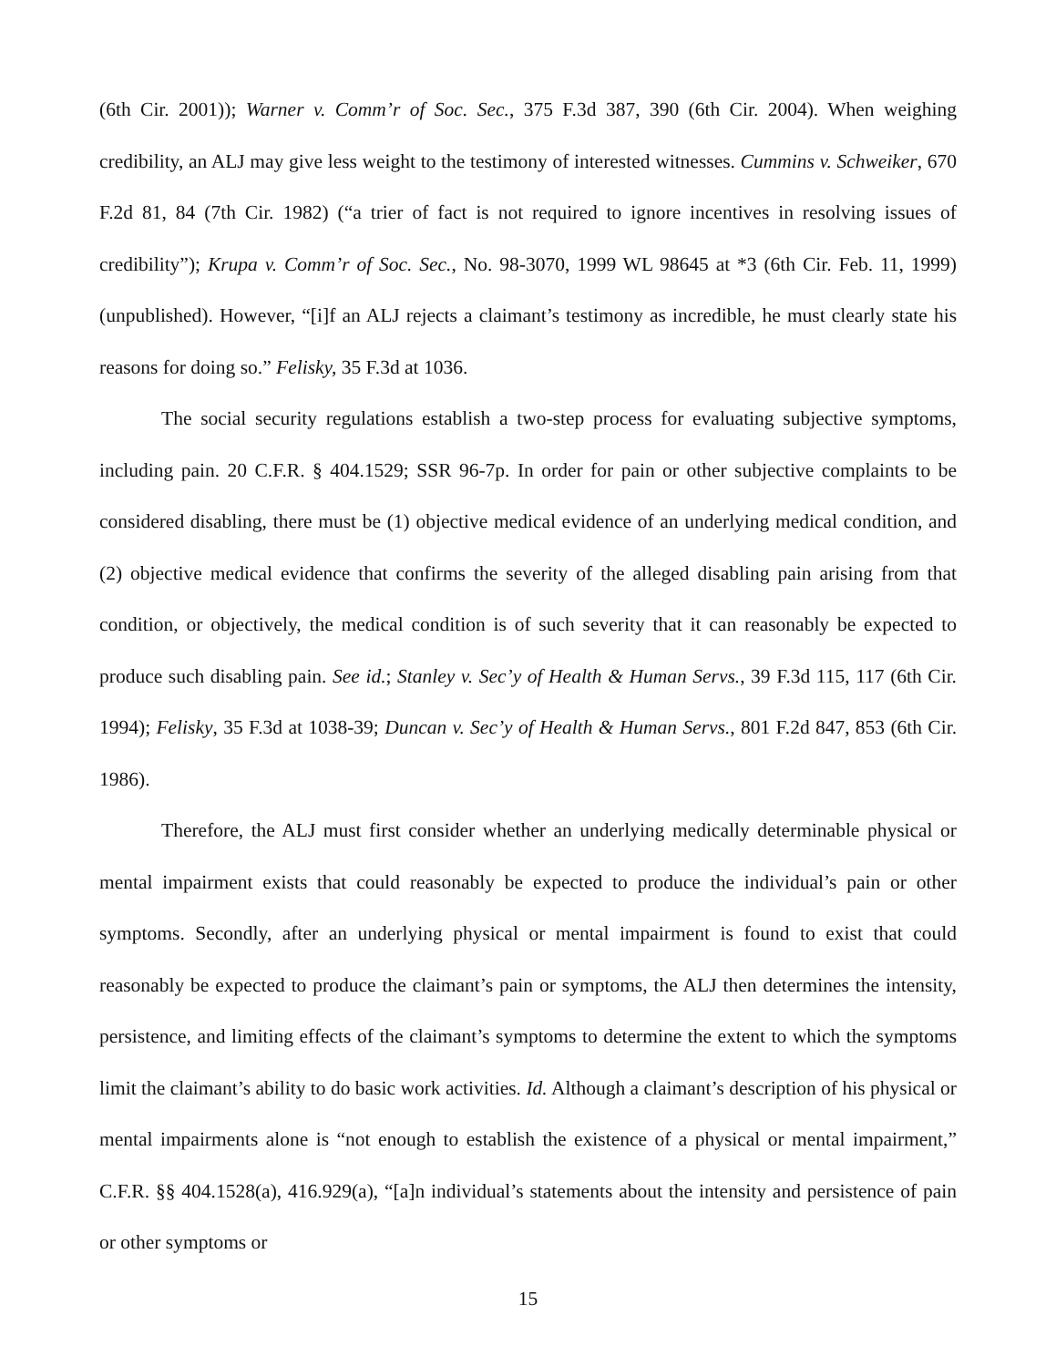(6th Cir. 2001)); Warner v. Comm’r of Soc. Sec., 375 F.3d 387, 390 (6th Cir. 2004). When weighing credibility, an ALJ may give less weight to the testimony of interested witnesses. Cummins v. Schweiker, 670 F.2d 81, 84 (7th Cir. 1982) (“a trier of fact is not required to ignore incentives in resolving issues of credibility”); Krupa v. Comm’r of Soc. Sec., No. 98-3070, 1999 WL 98645 at *3 (6th Cir. Feb. 11, 1999) (unpublished). However, “[i]f an ALJ rejects a claimant’s testimony as incredible, he must clearly state his reasons for doing so.” Felisky, 35 F.3d at 1036.
The social security regulations establish a two-step process for evaluating subjective symptoms, including pain. 20 C.F.R. § 404.1529; SSR 96-7p. In order for pain or other subjective complaints to be considered disabling, there must be (1) objective medical evidence of an underlying medical condition, and (2) objective medical evidence that confirms the severity of the alleged disabling pain arising from that condition, or objectively, the medical condition is of such severity that it can reasonably be expected to produce such disabling pain. See id.; Stanley v. Sec’y of Health & Human Servs., 39 F.3d 115, 117 (6th Cir. 1994); Felisky, 35 F.3d at 1038-39; Duncan v. Sec’y of Health & Human Servs., 801 F.2d 847, 853 (6th Cir. 1986).
Therefore, the ALJ must first consider whether an underlying medically determinable physical or mental impairment exists that could reasonably be expected to produce the individual’s pain or other symptoms. Secondly, after an underlying physical or mental impairment is found to exist that could reasonably be expected to produce the claimant’s pain or symptoms, the ALJ then determines the intensity, persistence, and limiting effects of the claimant’s symptoms to determine the extent to which the symptoms limit the claimant’s ability to do basic work activities. Id. Although a claimant’s description of his physical or mental impairments alone is “not enough to establish the existence of a physical or mental impairment,” C.F.R. §§ 404.1528(a), 416.929(a), “[a]n individual’s statements about the intensity and persistence of pain or other symptoms or
15